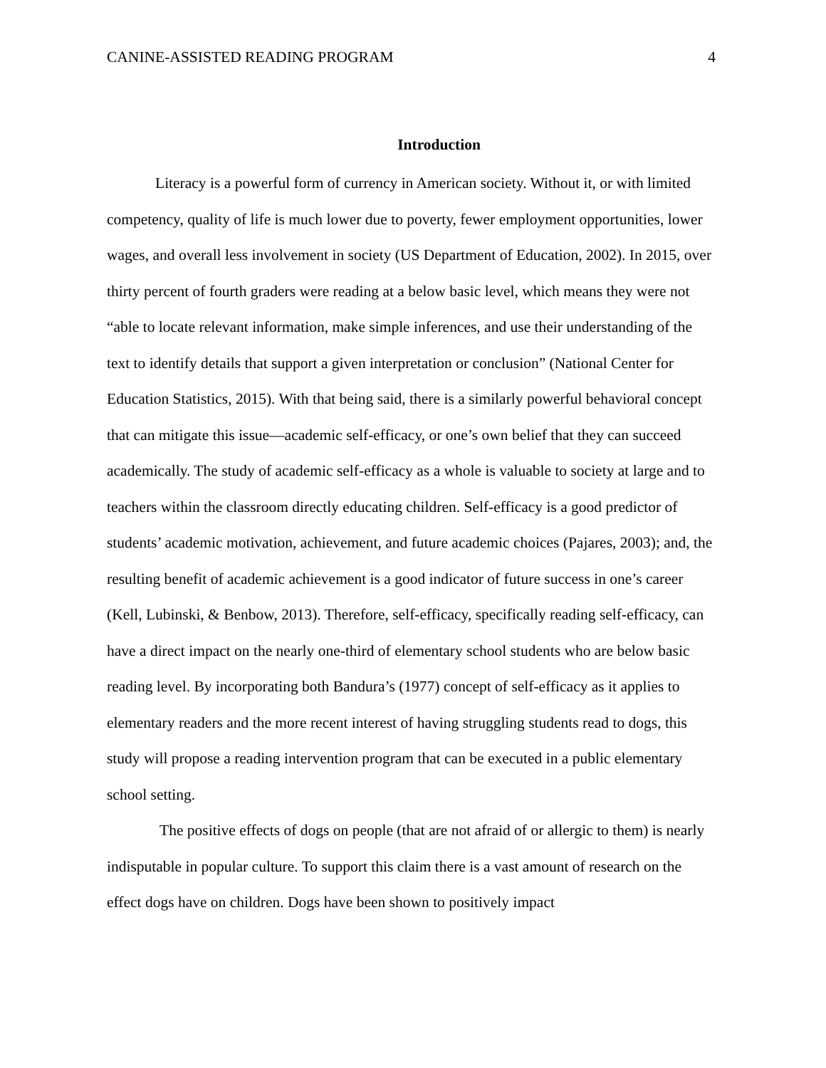CANINE-ASSISTED READING PROGRAM 4
Introduction
Literacy is a powerful form of currency in American society. Without it, or with limited competency, quality of life is much lower due to poverty, fewer employment opportunities, lower wages, and overall less involvement in society (US Department of Education, 2002). In 2015, over thirty percent of fourth graders were reading at a below basic level, which means they were not “able to locate relevant information, make simple inferences, and use their understanding of the text to identify details that support a given interpretation or conclusion” (National Center for Education Statistics, 2015). With that being said, there is a similarly powerful behavioral concept that can mitigate this issue—academic self-efficacy, or one’s own belief that they can succeed academically. The study of academic self-efficacy as a whole is valuable to society at large and to teachers within the classroom directly educating children. Self-efficacy is a good predictor of students’ academic motivation, achievement, and future academic choices (Pajares, 2003); and, the resulting benefit of academic achievement is a good indicator of future success in one’s career (Kell, Lubinski, & Benbow, 2013). Therefore, self-efficacy, specifically reading self-efficacy, can have a direct impact on the nearly one-third of elementary school students who are below basic reading level. By incorporating both Bandura’s (1977) concept of self-efficacy as it applies to elementary readers and the more recent interest of having struggling students read to dogs, this study will propose a reading intervention program that can be executed in a public elementary school setting.
The positive effects of dogs on people (that are not afraid of or allergic to them) is nearly indisputable in popular culture. To support this claim there is a vast amount of research on the effect dogs have on children. Dogs have been shown to positively impact